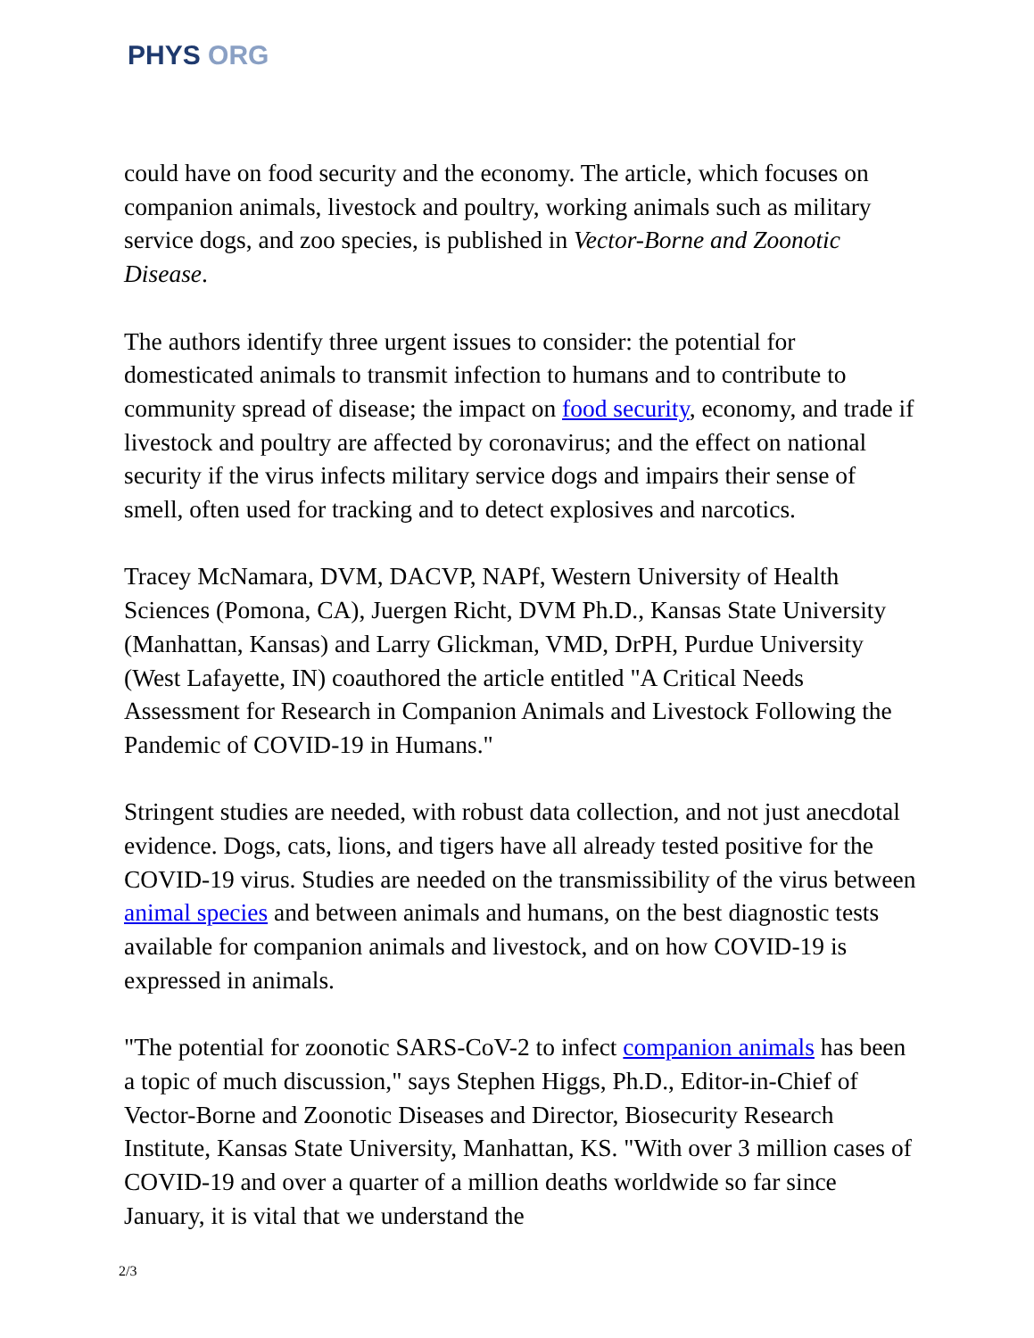PHYS ORG
could have on food security and the economy. The article, which focuses on companion animals, livestock and poultry, working animals such as military service dogs, and zoo species, is published in Vector-Borne and Zoonotic Disease.
The authors identify three urgent issues to consider: the potential for domesticated animals to transmit infection to humans and to contribute to community spread of disease; the impact on food security, economy, and trade if livestock and poultry are affected by coronavirus; and the effect on national security if the virus infects military service dogs and impairs their sense of smell, often used for tracking and to detect explosives and narcotics.
Tracey McNamara, DVM, DACVP, NAPf, Western University of Health Sciences (Pomona, CA), Juergen Richt, DVM Ph.D., Kansas State University (Manhattan, Kansas) and Larry Glickman, VMD, DrPH, Purdue University (West Lafayette, IN) coauthored the article entitled "A Critical Needs Assessment for Research in Companion Animals and Livestock Following the Pandemic of COVID-19 in Humans."
Stringent studies are needed, with robust data collection, and not just anecdotal evidence. Dogs, cats, lions, and tigers have all already tested positive for the COVID-19 virus. Studies are needed on the transmissibility of the virus between animal species and between animals and humans, on the best diagnostic tests available for companion animals and livestock, and on how COVID-19 is expressed in animals.
"The potential for zoonotic SARS-CoV-2 to infect companion animals has been a topic of much discussion," says Stephen Higgs, Ph.D., Editor-in-Chief of Vector-Borne and Zoonotic Diseases and Director, Biosecurity Research Institute, Kansas State University, Manhattan, KS. "With over 3 million cases of COVID-19 and over a quarter of a million deaths worldwide so far since January, it is vital that we understand the
2/3